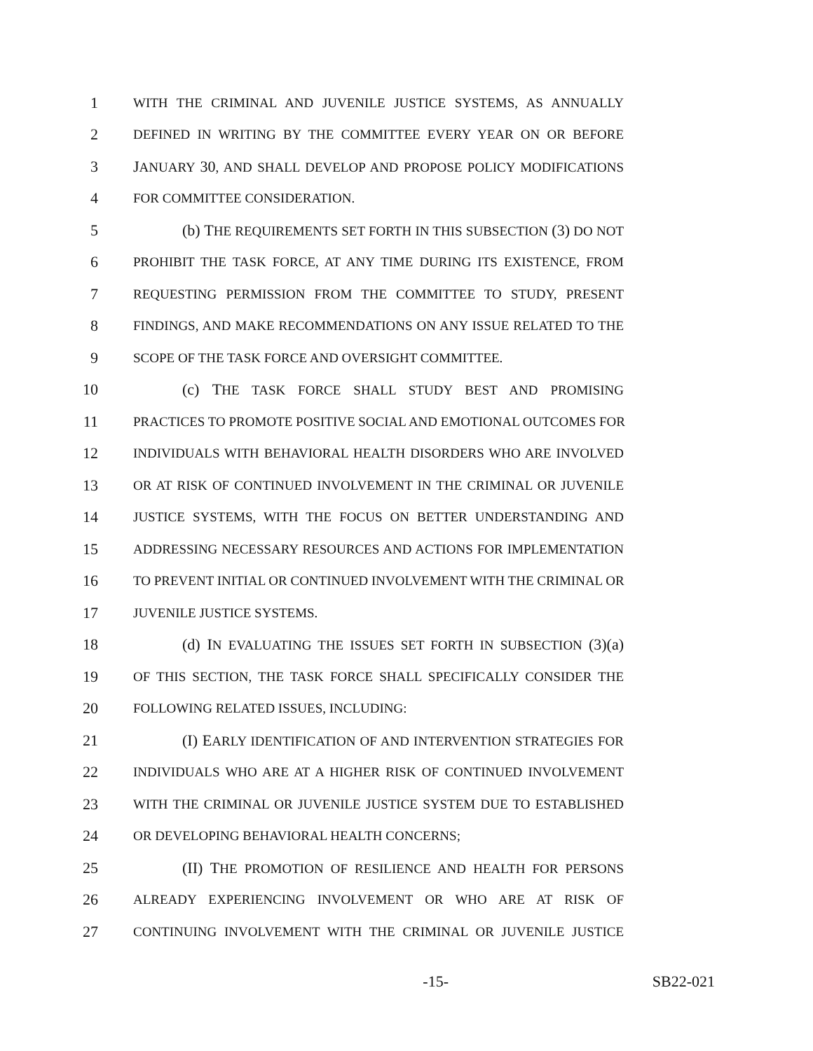1 WITH THE CRIMINAL AND JUVENILE JUSTICE SYSTEMS, AS ANNUALLY
2 DEFINED IN WRITING BY THE COMMITTEE EVERY YEAR ON OR BEFORE
3 JANUARY 30, AND SHALL DEVELOP AND PROPOSE POLICY MODIFICATIONS
4 FOR COMMITTEE CONSIDERATION.
5 (b) THE REQUIREMENTS SET FORTH IN THIS SUBSECTION (3) DO NOT
6 PROHIBIT THE TASK FORCE, AT ANY TIME DURING ITS EXISTENCE, FROM
7 REQUESTING PERMISSION FROM THE COMMITTEE TO STUDY, PRESENT
8 FINDINGS, AND MAKE RECOMMENDATIONS ON ANY ISSUE RELATED TO THE
9 SCOPE OF THE TASK FORCE AND OVERSIGHT COMMITTEE.
10 (c) THE TASK FORCE SHALL STUDY BEST AND PROMISING
11 PRACTICES TO PROMOTE POSITIVE SOCIAL AND EMOTIONAL OUTCOMES FOR
12 INDIVIDUALS WITH BEHAVIORAL HEALTH DISORDERS WHO ARE INVOLVED
13 OR AT RISK OF CONTINUED INVOLVEMENT IN THE CRIMINAL OR JUVENILE
14 JUSTICE SYSTEMS, WITH THE FOCUS ON BETTER UNDERSTANDING AND
15 ADDRESSING NECESSARY RESOURCES AND ACTIONS FOR IMPLEMENTATION
16 TO PREVENT INITIAL OR CONTINUED INVOLVEMENT WITH THE CRIMINAL OR
17 JUVENILE JUSTICE SYSTEMS.
18 (d) IN EVALUATING THE ISSUES SET FORTH IN SUBSECTION (3)(a)
19 OF THIS SECTION, THE TASK FORCE SHALL SPECIFICALLY CONSIDER THE
20 FOLLOWING RELATED ISSUES, INCLUDING:
21 (I) EARLY IDENTIFICATION OF AND INTERVENTION STRATEGIES FOR
22 INDIVIDUALS WHO ARE AT A HIGHER RISK OF CONTINUED INVOLVEMENT
23 WITH THE CRIMINAL OR JUVENILE JUSTICE SYSTEM DUE TO ESTABLISHED
24 OR DEVELOPING BEHAVIORAL HEALTH CONCERNS;
25 (II) THE PROMOTION OF RESILIENCE AND HEALTH FOR PERSONS
26 ALREADY EXPERIENCING INVOLVEMENT OR WHO ARE AT RISK OF
27 CONTINUING INVOLVEMENT WITH THE CRIMINAL OR JUVENILE JUSTICE
-15- SB22-021